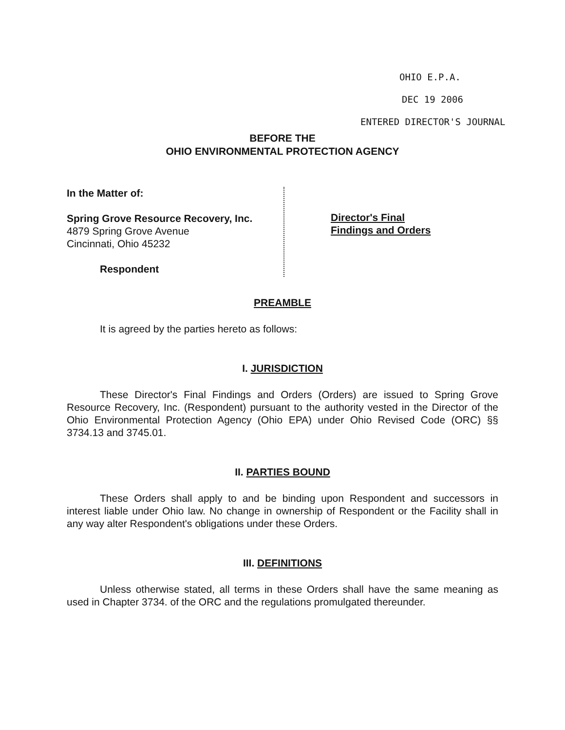OHIO E.P.A.
DEC 19 2006
ENTERED DIRECTOR'S JOURNAL
BEFORE THE
OHIO ENVIRONMENTAL PROTECTION AGENCY
In the Matter of:
Spring Grove Resource Recovery, Inc.
4879 Spring Grove Avenue
Cincinnati, Ohio 45232
Respondent
Director's Final
Findings and Orders
PREAMBLE
It is agreed by the parties hereto as follows:
I. JURISDICTION
These Director's Final Findings and Orders (Orders) are issued to Spring Grove Resource Recovery, Inc. (Respondent) pursuant to the authority vested in the Director of the Ohio Environmental Protection Agency (Ohio EPA) under Ohio Revised Code (ORC) §§ 3734.13 and 3745.01.
II. PARTIES BOUND
These Orders shall apply to and be binding upon Respondent and successors in interest liable under Ohio law. No change in ownership of Respondent or the Facility shall in any way alter Respondent's obligations under these Orders.
III. DEFINITIONS
Unless otherwise stated, all terms in these Orders shall have the same meaning as used in Chapter 3734. of the ORC and the regulations promulgated thereunder.